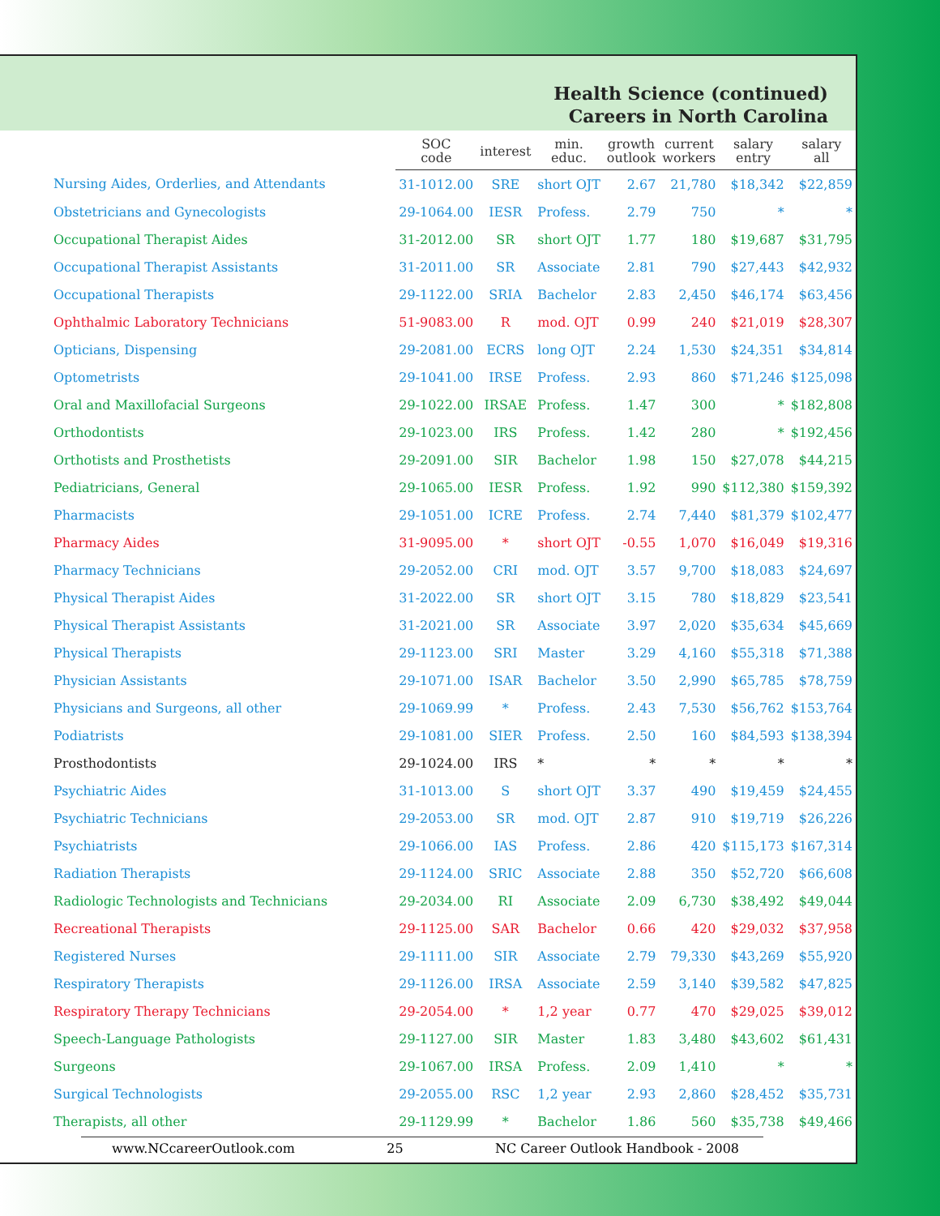Health Science (continued)
Careers in North Carolina
| | SOC code | interest | min. educ. | growth outlook | current workers | salary entry | salary all |
| --- | --- | --- | --- | --- | --- | --- | --- |
| Nursing Aides, Orderlies, and Attendants | 31-1012.00 | SRE | short OJT | 2.67 | 21,780 | $18,342 | $22,859 |
| Obstetricians and Gynecologists | 29-1064.00 | IESR | Profess. | 2.79 | 750 | * | * |
| Occupational Therapist Aides | 31-2012.00 | SR | short OJT | 1.77 | 180 | $19,687 | $31,795 |
| Occupational Therapist Assistants | 31-2011.00 | SR | Associate | 2.81 | 790 | $27,443 | $42,932 |
| Occupational Therapists | 29-1122.00 | SRIA | Bachelor | 2.83 | 2,450 | $46,174 | $63,456 |
| Ophthalmic Laboratory Technicians | 51-9083.00 | R | mod. OJT | 0.99 | 240 | $21,019 | $28,307 |
| Opticians, Dispensing | 29-2081.00 | ECRS | long OJT | 2.24 | 1,530 | $24,351 | $34,814 |
| Optometrists | 29-1041.00 | IRSE | Profess. | 2.93 | 860 | $71,246 | $125,098 |
| Oral and Maxillofacial Surgeons | 29-1022.00 | IRSAE | Profess. | 1.47 | 300 | * | $182,808 |
| Orthodontists | 29-1023.00 | IRS | Profess. | 1.42 | 280 | * | $192,456 |
| Orthotists and Prosthetists | 29-2091.00 | SIR | Bachelor | 1.98 | 150 | $27,078 | $44,215 |
| Pediatricians, General | 29-1065.00 | IESR | Profess. | 1.92 | 990 | $112,380 | $159,392 |
| Pharmacists | 29-1051.00 | ICRE | Profess. | 2.74 | 7,440 | $81,379 | $102,477 |
| Pharmacy Aides | 31-9095.00 | * | short OJT | -0.55 | 1,070 | $16,049 | $19,316 |
| Pharmacy Technicians | 29-2052.00 | CRI | mod. OJT | 3.57 | 9,700 | $18,083 | $24,697 |
| Physical Therapist Aides | 31-2022.00 | SR | short OJT | 3.15 | 780 | $18,829 | $23,541 |
| Physical Therapist Assistants | 31-2021.00 | SR | Associate | 3.97 | 2,020 | $35,634 | $45,669 |
| Physical Therapists | 29-1123.00 | SRI | Master | 3.29 | 4,160 | $55,318 | $71,388 |
| Physician Assistants | 29-1071.00 | ISAR | Bachelor | 3.50 | 2,990 | $65,785 | $78,759 |
| Physicians and Surgeons, all other | 29-1069.99 | * | Profess. | 2.43 | 7,530 | $56,762 | $153,764 |
| Podiatrists | 29-1081.00 | SIER | Profess. | 2.50 | 160 | $84,593 | $138,394 |
| Prosthodontists | 29-1024.00 | IRS | * | * | * | * | * |
| Psychiatric Aides | 31-1013.00 | S | short OJT | 3.37 | 490 | $19,459 | $24,455 |
| Psychiatric Technicians | 29-2053.00 | SR | mod. OJT | 2.87 | 910 | $19,719 | $26,226 |
| Psychiatrists | 29-1066.00 | IAS | Profess. | 2.86 | 420 | $115,173 | $167,314 |
| Radiation Therapists | 29-1124.00 | SRIC | Associate | 2.88 | 350 | $52,720 | $66,608 |
| Radiologic Technologists and Technicians | 29-2034.00 | RI | Associate | 2.09 | 6,730 | $38,492 | $49,044 |
| Recreational Therapists | 29-1125.00 | SAR | Bachelor | 0.66 | 420 | $29,032 | $37,958 |
| Registered Nurses | 29-1111.00 | SIR | Associate | 2.79 | 79,330 | $43,269 | $55,920 |
| Respiratory Therapists | 29-1126.00 | IRSA | Associate | 2.59 | 3,140 | $39,582 | $47,825 |
| Respiratory Therapy Technicians | 29-2054.00 | * | 1,2 year | 0.77 | 470 | $29,025 | $39,012 |
| Speech-Language Pathologists | 29-1127.00 | SIR | Master | 1.83 | 3,480 | $43,602 | $61,431 |
| Surgeons | 29-1067.00 | IRSA | Profess. | 2.09 | 1,410 | * | * |
| Surgical Technologists | 29-2055.00 | RSC | 1,2 year | 2.93 | 2,860 | $28,452 | $35,731 |
| Therapists, all other | 29-1129.99 | * | Bachelor | 1.86 | 560 | $35,738 | $49,466 |
www.NCcareerOutlook.com 25 NC Career Outlook Handbook - 2008